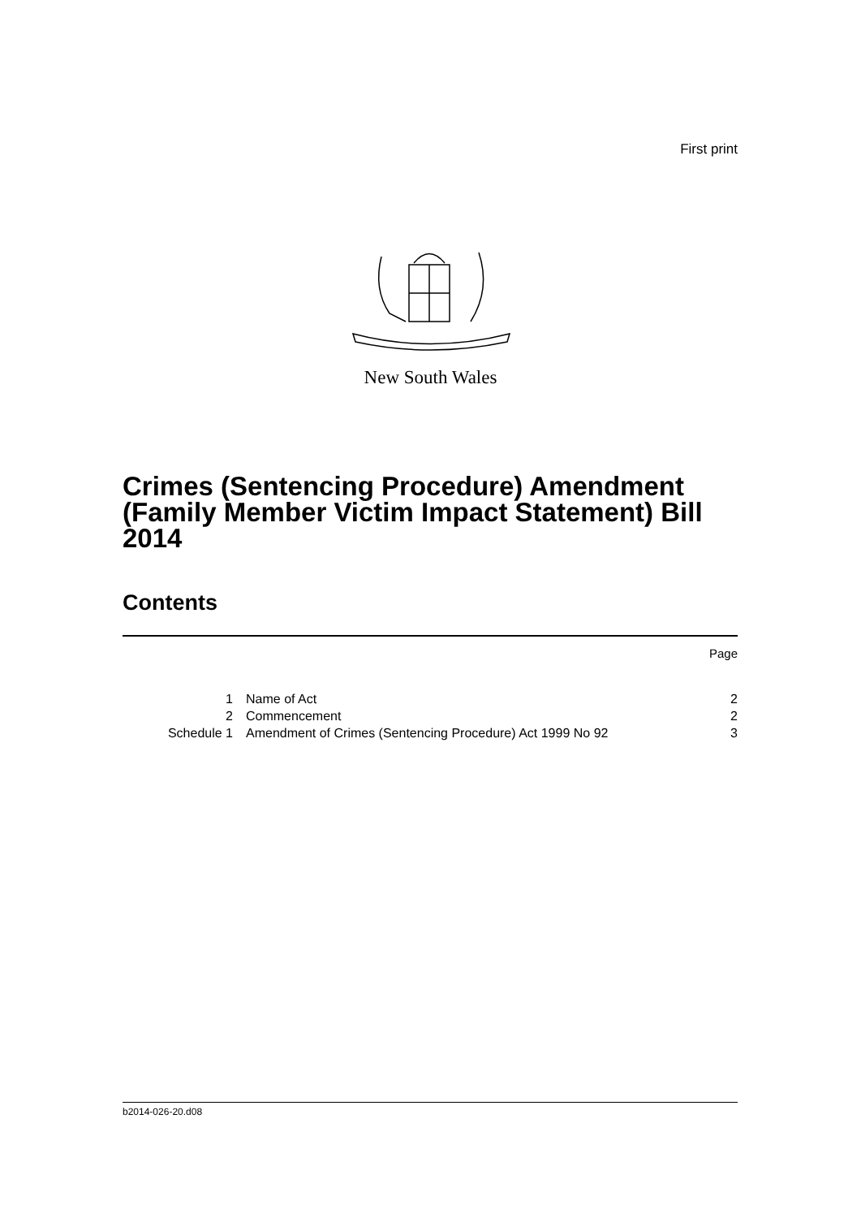First print
New South Wales
Crimes (Sentencing Procedure) Amendment (Family Member Victim Impact Statement) Bill 2014
Contents
Page
| 1 | Name of Act | 2 |
| 2 | Commencement | 2 |
| Schedule 1 | Amendment of Crimes (Sentencing Procedure) Act 1999 No 92 | 3 |
b2014-026-20.d08